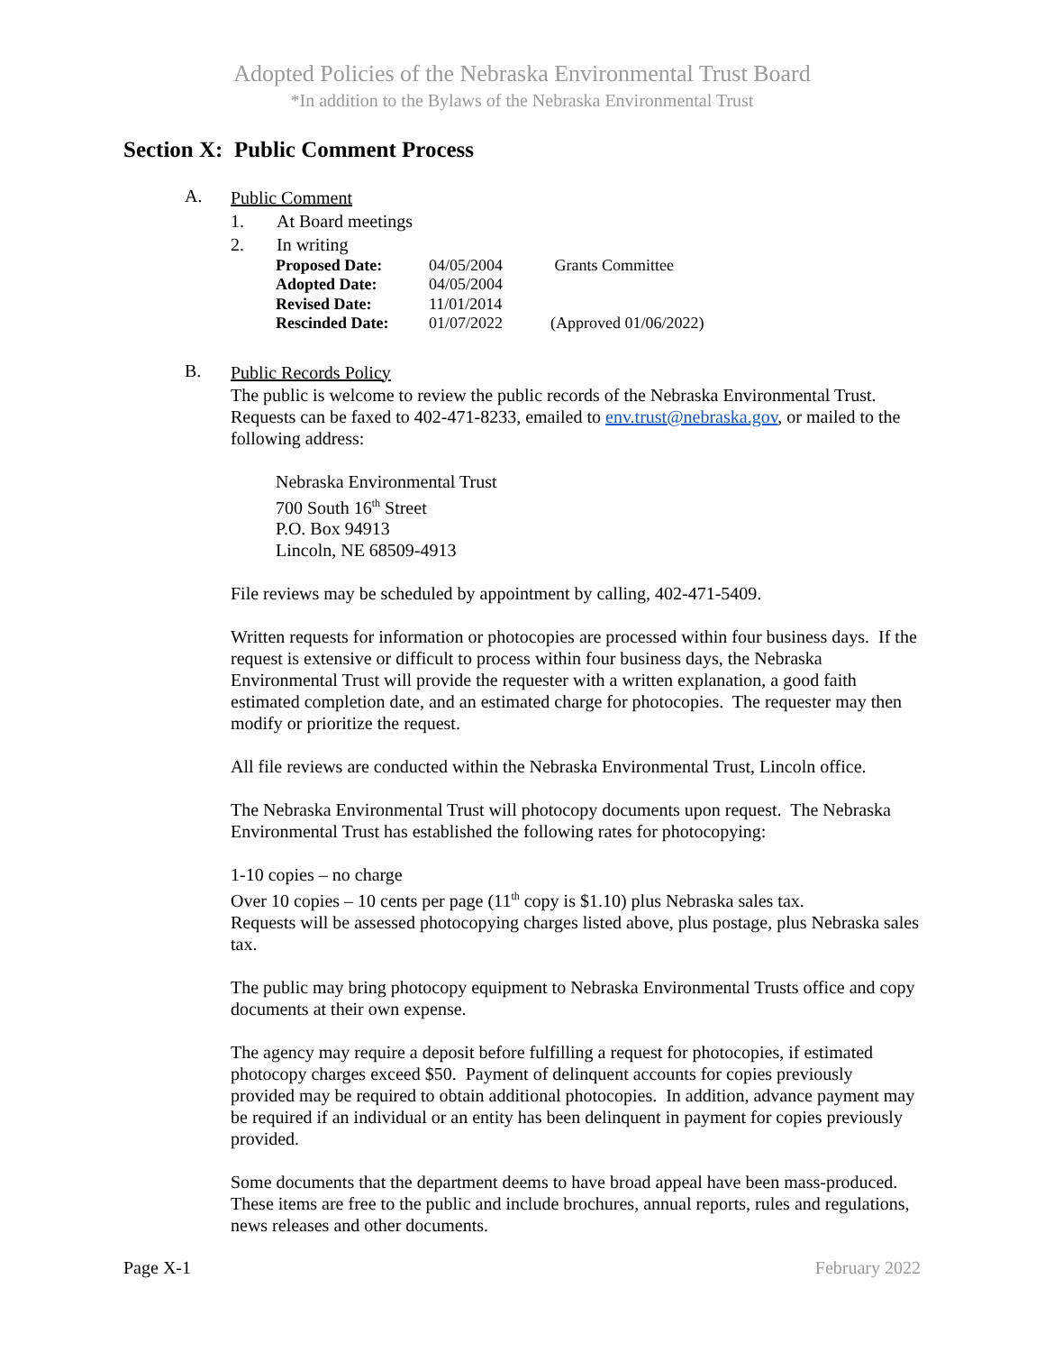Adopted Policies of the Nebraska Environmental Trust Board
*In addition to the Bylaws of the Nebraska Environmental Trust
Section X: Public Comment Process
A.
Public Comment
1. At Board meetings
2. In writing
| Proposed Date: | 04/05/2004 | Grants Committee |
| Adopted Date: | 04/05/2004 | |
| Revised Date: | 11/01/2014 | |
| Rescinded Date: | 01/07/2022 | (Approved 01/06/2022) |
B.
Public Records Policy
The public is welcome to review the public records of the Nebraska Environmental Trust. Requests can be faxed to 402-471-8233, emailed to env.trust@nebraska.gov, or mailed to the following address:
Nebraska Environmental Trust
700 South 16<sup>th</sup> Street
P.O. Box 94913
Lincoln, NE 68509-4913
File reviews may be scheduled by appointment by calling, 402-471-5409.
Written requests for information or photocopies are processed within four business days. If the request is extensive or difficult to process within four business days, the Nebraska Environmental Trust will provide the requester with a written explanation, a good faith estimated completion date, and an estimated charge for photocopies. The requester may then modify or prioritize the request.
All file reviews are conducted within the Nebraska Environmental Trust, Lincoln office.
The Nebraska Environmental Trust will photocopy documents upon request. The Nebraska Environmental Trust has established the following rates for photocopying:
1-10 copies – no charge
Over 10 copies – 10 cents per page (11<sup>th</sup> copy is $1.10) plus Nebraska sales tax.
Requests will be assessed photocopying charges listed above, plus postage, plus Nebraska sales tax.
The public may bring photocopy equipment to Nebraska Environmental Trusts office and copy documents at their own expense.
The agency may require a deposit before fulfilling a request for photocopies, if estimated photocopy charges exceed $50. Payment of delinquent accounts for copies previously provided may be required to obtain additional photocopies. In addition, advance payment may be required if an individual or an entity has been delinquent in payment for copies previously provided.
Some documents that the department deems to have broad appeal have been mass-produced. These items are free to the public and include brochures, annual reports, rules and regulations, news releases and other documents.
Page X-1 February 2022